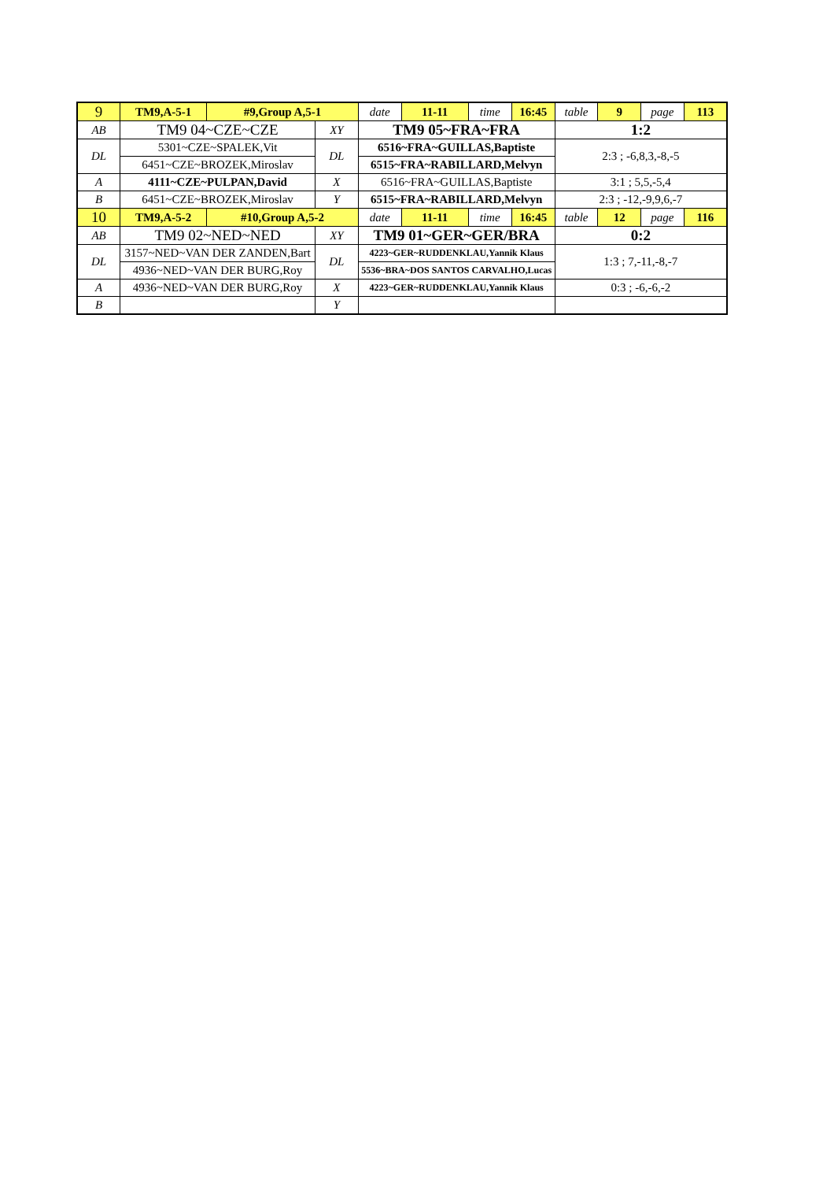| 9 | TM9,A-5-1 | #9,Group A,5-1 | | date | 11-11 | time | 16:45 | table | 9 | page | 113 |
| AB | TM9 04~CZE~CZE | | XY | TM9 05~FRA~FRA | | | | 1:2 | | | |
| DL | 5301~CZE~SPALEK,Vit | | DL | 6516~FRA~GUILLAS,Baptiste | | | | 2:3 ; -6,8,3,-8,-5 | | | |
| | 6451~CZE~BROZEK,Miroslav | | | 6515~FRA~RABILLARD,Melvyn | | | | | | | |
| A | 4111~CZE~PULPAN,David | | X | 6516~FRA~GUILLAS,Baptiste | | | | 3:1 ; 5,5,-5,4 | | | |
| B | 6451~CZE~BROZEK,Miroslav | | Y | 6515~FRA~RABILLARD,Melvyn | | | | 2:3 ; -12,-9,9,6,-7 | | | |
| 10 | TM9,A-5-2 | #10,Group A,5-2 | | date | 11-11 | time | 16:45 | table | 12 | page | 116 |
| AB | TM9 02~NED~NED | | XY | TM9 01~GER~GER/BRA | | | | 0:2 | | | |
| DL | 3157~NED~VAN DER ZANDEN,Bart | | DL | 4223~GER~RUDDENKLAU,Yannik Klaus | | | | 1:3 ; 7,-11,-8,-7 | | | |
| | 4936~NED~VAN DER BURG,Roy | | | 5536~BRA~DOS SANTOS CARVALHO,Lucas | | | | | | | |
| A | 4936~NED~VAN DER BURG,Roy | | X | 4223~GER~RUDDENKLAU,Yannik Klaus | | | | 0:3 ; -6,-6,-2 | | | |
| B | | | Y | | | | | | | | |